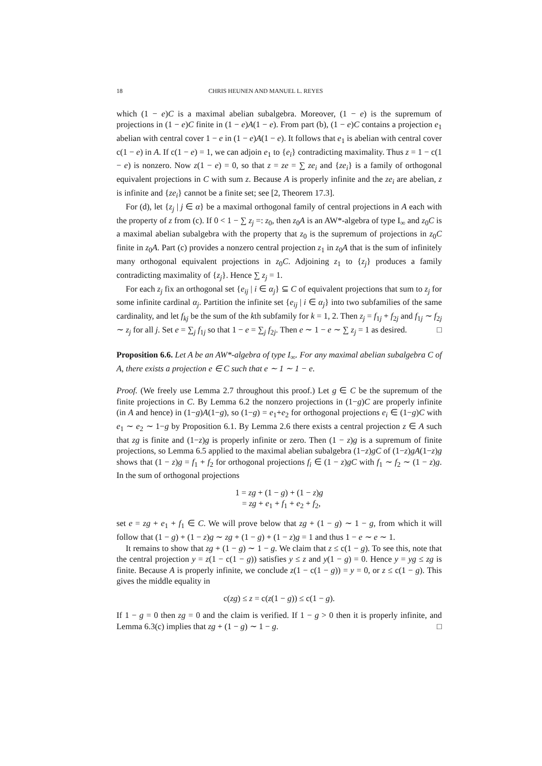18 CHRIS HEUNEN AND MANUEL L. REYES
which (1 − e)C is a maximal abelian subalgebra. Moreover, (1 − e) is the supremum of projections in (1 − e)C finite in (1 − e)A(1 − e). From part (b), (1 − e)C contains a projection e<sub>1</sub> abelian with central cover 1 − e in (1 − e)A(1 − e). It follows that e<sub>1</sub> is abelian with central cover c(1 − e) in A. If c(1 − e) = 1, we can adjoin e<sub>1</sub> to {e<sub>i</sub>} contradicting maximality. Thus z = 1 − c(1 − e) is nonzero. Now z(1 − e) = 0, so that z = ze = ∑ ze<sub>i</sub> and {ze<sub>i</sub>} is a family of orthogonal equivalent projections in C with sum z. Because A is properly infinite and the ze<sub>i</sub> are abelian, z is infinite and {ze<sub>i</sub>} cannot be a finite set; see [2, Theorem 17.3].
For (d), let {z<sub>j</sub> | j ∈ α} be a maximal orthogonal family of central projections in A each with the property of z from (c). If 0 < 1 − ∑ z<sub>j</sub> =: z<sub>0</sub>, then z<sub>0</sub>A is an AW*-algebra of type I<sub>∞</sub> and z<sub>0</sub>C is a maximal abelian subalgebra with the property that z<sub>0</sub> is the supremum of projections in z<sub>0</sub>C finite in z<sub>0</sub>A. Part (c) provides a nonzero central projection z<sub>1</sub> in z<sub>0</sub>A that is the sum of infinitely many orthogonal equivalent projections in z<sub>0</sub>C. Adjoining z<sub>1</sub> to {z<sub>j</sub>} produces a family contradicting maximality of {z<sub>j</sub>}. Hence ∑ z<sub>j</sub> = 1.
For each z<sub>j</sub> fix an orthogonal set {e<sub>ij</sub> | i ∈ α<sub>j</sub>} ⊆ C of equivalent projections that sum to z<sub>j</sub> for some infinite cardinal α<sub>j</sub>. Partition the infinite set {e<sub>ij</sub> | i ∈ α<sub>j</sub>} into two subfamilies of the same cardinality, and let f<sub>kj</sub> be the sum of the kth subfamily for k = 1, 2. Then z<sub>j</sub> = f<sub>1j</sub> + f<sub>2j</sub> and f<sub>1j</sub> ∼ f<sub>2j</sub> ∼ z<sub>j</sub> for all j. Set e = ∑<sub>j</sub> f<sub>1j</sub> so that 1 − e = ∑<sub>j</sub> f<sub>2j</sub>. Then e ∼ 1 − e ∼ ∑ z<sub>j</sub> = 1 as desired. □
Proposition 6.6. Let A be an AW*-algebra of type I<sub>∞</sub>. For any maximal abelian subalgebra C of A, there exists a projection e ∈ C such that e ∼ 1 ∼ 1 − e.
Proof. (We freely use Lemma 2.7 throughout this proof.) Let g ∈ C be the supremum of the finite projections in C. By Lemma 6.2 the nonzero projections in (1−g)C are properly infinite (in A and hence) in (1−g)A(1−g), so (1−g) = e<sub>1</sub>+e<sub>2</sub> for orthogonal projections e<sub>i</sub> ∈ (1−g)C with e<sub>1</sub> ∼ e<sub>2</sub> ∼ 1−g by Proposition 6.1. By Lemma 2.6 there exists a central projection z ∈ A such that zg is finite and (1−z)g is properly infinite or zero. Then (1 − z)g is a supremum of finite projections, so Lemma 6.5 applied to the maximal abelian subalgebra (1−z)gC of (1−z)gA(1−z)g shows that (1 − z)g = f<sub>1</sub> + f<sub>2</sub> for orthogonal projections f<sub>i</sub> ∈ (1 − z)gC with f<sub>1</sub> ∼ f<sub>2</sub> ∼ (1 − z)g. In the sum of orthogonal projections
1 = zg + (1 − g) + (1 − z)g
= zg + e<sub>1</sub> + f<sub>1</sub> + e<sub>2</sub> + f<sub>2</sub>,
set e = zg + e<sub>1</sub> + f<sub>1</sub> ∈ C. We will prove below that zg + (1 − g) ∼ 1 − g, from which it will follow that (1 − g) + (1 − z)g ∼ zg + (1 − g) + (1 − z)g = 1 and thus 1 − e ∼ e ∼ 1.
It remains to show that zg + (1 − g) ∼ 1 − g. We claim that z ≤ c(1 − g). To see this, note that the central projection y = z(1 − c(1 − g)) satisfies y ≤ z and y(1 − g) = 0. Hence y = yg ≤ zg is finite. Because A is properly infinite, we conclude z(1 − c(1 − g)) = y = 0, or z ≤ c(1 − g). This gives the middle equality in
c(zg) ≤ z = c(z(1 − g)) ≤ c(1 − g).
If 1 − g = 0 then zg = 0 and the claim is verified. If 1 − g > 0 then it is properly infinite, and Lemma 6.3(c) implies that zg + (1 − g) ∼ 1 − g. □